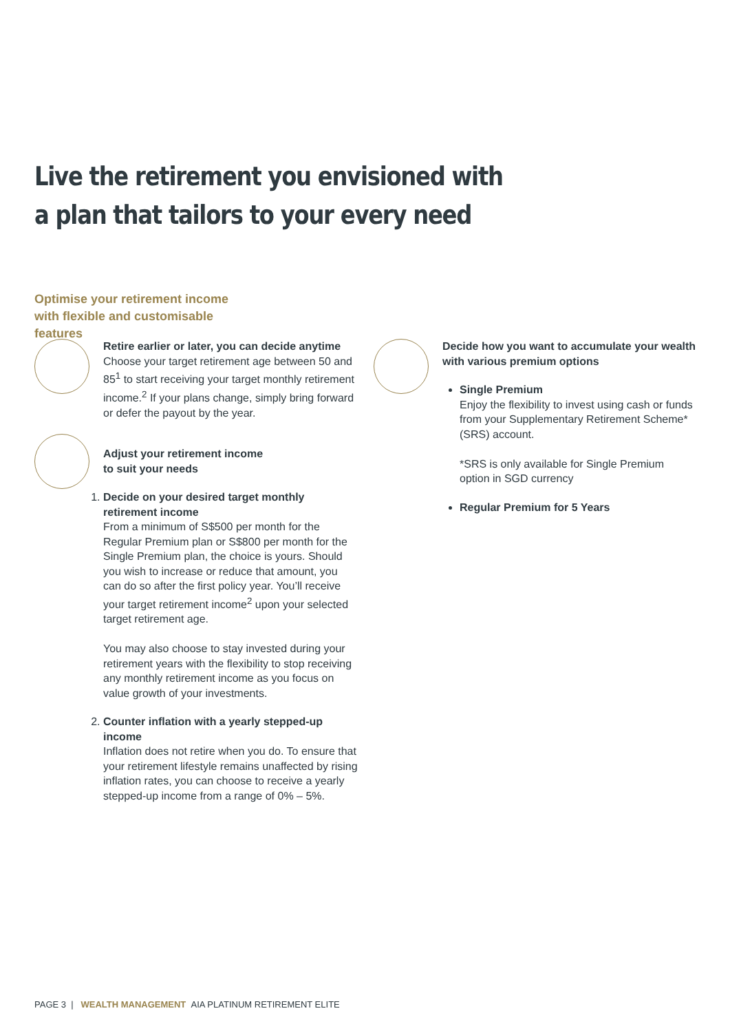Live the retirement you envisioned with
a plan that tailors to your every need
Optimise your retirement income with flexible and customisable features
Retire earlier or later, you can decide anytime
Choose your target retirement age between 50 and 85<sup>1</sup> to start receiving your target monthly retirement income.<sup>2</sup> If your plans change, simply bring forward or defer the payout by the year.
Adjust your retirement income
to suit your needs
1. Decide on your desired target monthly retirement income
From a minimum of S$500 per month for the Regular Premium plan or S$800 per month for the Single Premium plan, the choice is yours. Should you wish to increase or reduce that amount, you can do so after the first policy year. You’ll receive your target retirement income<sup>2</sup> upon your selected target retirement age.
You may also choose to stay invested during your retirement years with the flexibility to stop receiving any monthly retirement income as you focus on value growth of your investments.
2. Counter inflation with a yearly stepped-up income
Inflation does not retire when you do. To ensure that your retirement lifestyle remains unaffected by rising inflation rates, you can choose to receive a yearly stepped-up income from a range of 0% – 5%.
Decide how you want to accumulate your wealth with various premium options
Single Premium
Enjoy the flexibility to invest using cash or funds from your Supplementary Retirement Scheme* (SRS) account.
*SRS is only available for Single Premium option in SGD currency
Regular Premium for 5 Years
PAGE 3 | WEALTH MANAGEMENT AIA PLATINUM RETIREMENT ELITE